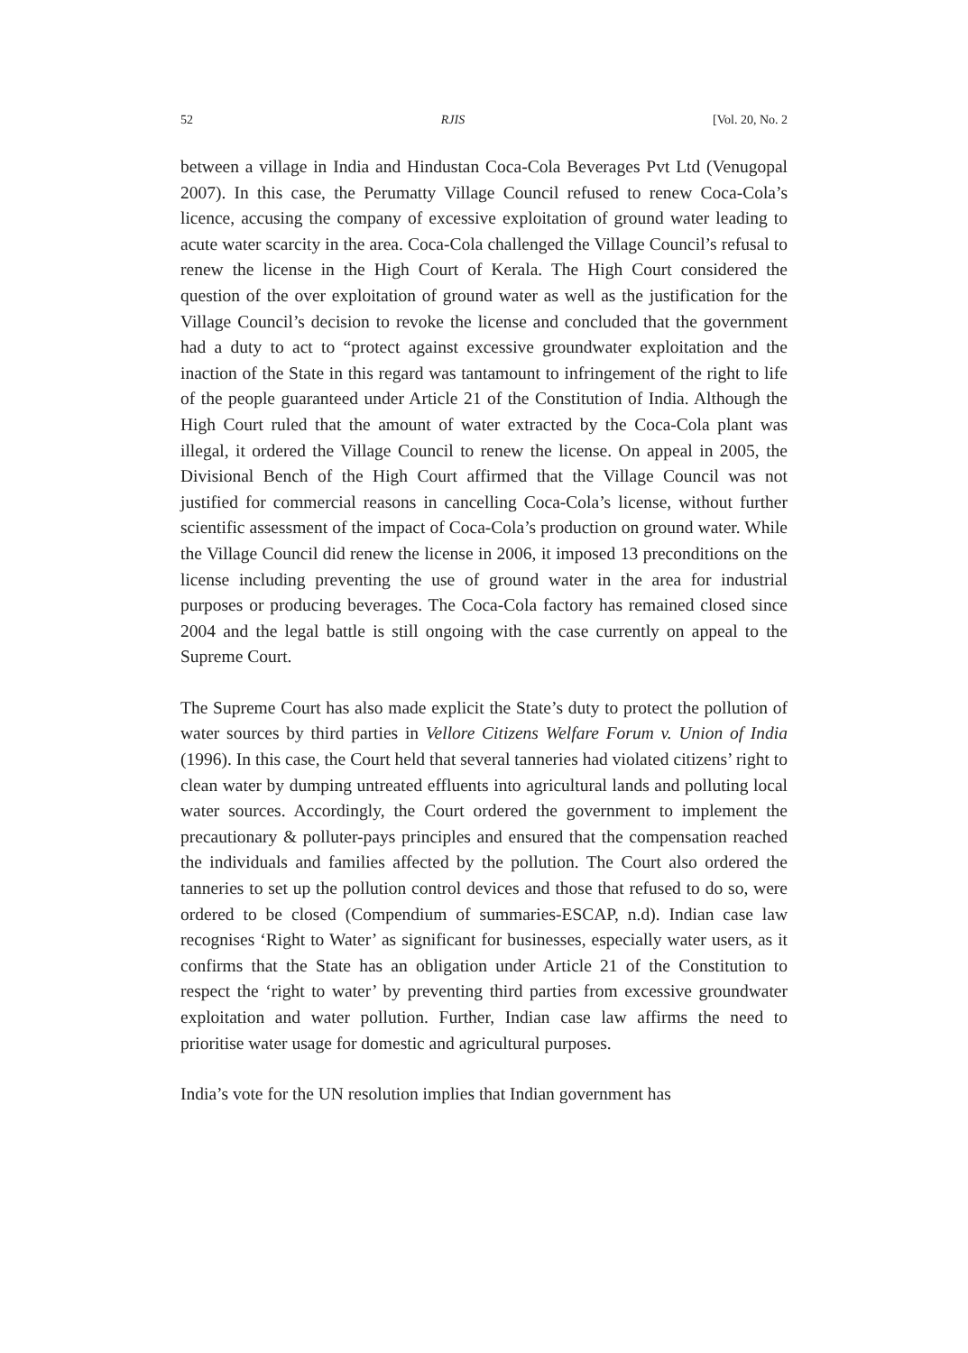52 RJIS [Vol. 20, No. 2
between a village in India and Hindustan Coca-Cola Beverages Pvt Ltd (Venugopal 2007). In this case, the Perumatty Village Council refused to renew Coca-Cola’s licence, accusing the company of excessive exploitation of ground water leading to acute water scarcity in the area. Coca-Cola challenged the Village Council’s refusal to renew the license in the High Court of Kerala. The High Court considered the question of the over exploitation of ground water as well as the justification for the Village Council’s decision to revoke the license and concluded that the government had a duty to act to “protect against excessive groundwater exploitation and the inaction of the State in this regard was tantamount to infringement of the right to life of the people guaranteed under Article 21 of the Constitution of India. Although the High Court ruled that the amount of water extracted by the Coca-Cola plant was illegal, it ordered the Village Council to renew the license. On appeal in 2005, the Divisional Bench of the High Court affirmed that the Village Council was not justified for commercial reasons in cancelling Coca-Cola’s license, without further scientific assessment of the impact of Coca-Cola’s production on ground water. While the Village Council did renew the license in 2006, it imposed 13 preconditions on the license including preventing the use of ground water in the area for industrial purposes or producing beverages. The Coca-Cola factory has remained closed since 2004 and the legal battle is still ongoing with the case currently on appeal to the Supreme Court.
The Supreme Court has also made explicit the State’s duty to protect the pollution of water sources by third parties in Vellore Citizens Welfare Forum v. Union of India (1996). In this case, the Court held that several tanneries had violated citizens’ right to clean water by dumping untreated effluents into agricultural lands and polluting local water sources. Accordingly, the Court ordered the government to implement the precautionary & polluter-pays principles and ensured that the compensation reached the individuals and families affected by the pollution. The Court also ordered the tanneries to set up the pollution control devices and those that refused to do so, were ordered to be closed (Compendium of summaries-ESCAP, n.d). Indian case law recognises ‘Right to Water’ as significant for businesses, especially water users, as it confirms that the State has an obligation under Article 21 of the Constitution to respect the ‘right to water’ by preventing third parties from excessive groundwater exploitation and water pollution. Further, Indian case law affirms the need to prioritise water usage for domestic and agricultural purposes.
India’s vote for the UN resolution implies that Indian government has